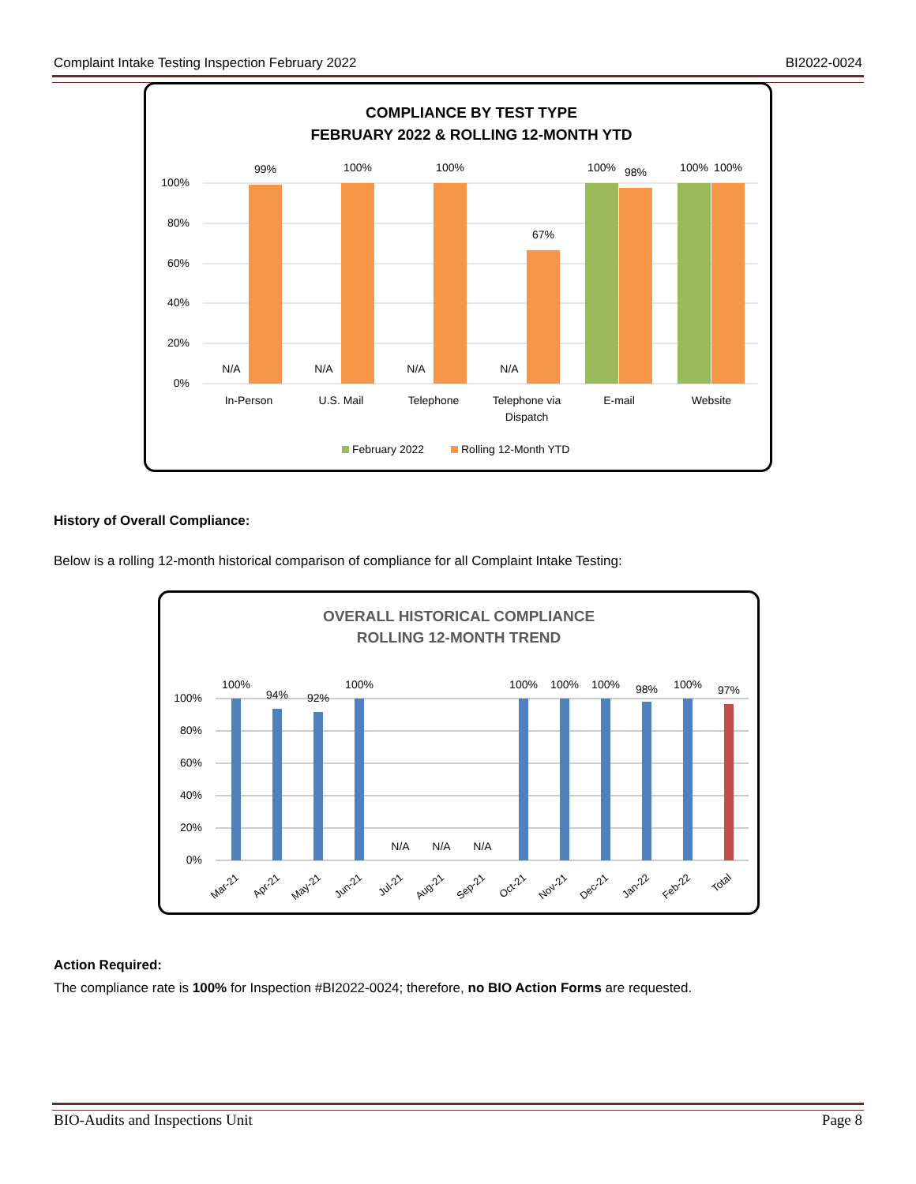Complaint Intake Testing Inspection February 2022 BI2022-0024
COMPLIANCE BY TEST TYPE
FEBRUARY 2022 & ROLLING 12-MONTH YTD
100%
80%
60%
40%
20%
0%
99%
100%
100%
67%
100%
98%
100%
100%
N/A
N/A
N/A
N/A
In-Person
U.S. Mail
Telephone
Telephone via
Dispatch
E-mail
Website
February 2022
Rolling 12-Month YTD
History of Overall Compliance:
Below is a rolling 12-month historical comparison of compliance for all Complaint Intake Testing:
OVERALL HISTORICAL COMPLIANCE
ROLLING 12-MONTH TREND
100%
80%
60%
40%
20%
0%
100%
94%
92%
100%
N/A
N/A
N/A
100%
100%
100%
98%
100%
97%
Mar-21
Apr-21
May-21
Jun-21
Jul-21
Aug-21
Sep-21
Oct-21
Nov-21
Dec-21
Jan-22
Feb-22
Total
Action Required:
The compliance rate is 100% for Inspection #BI2022-0024; therefore, no BIO Action Forms are requested.
BIO-Audits and Inspections Unit Page 8